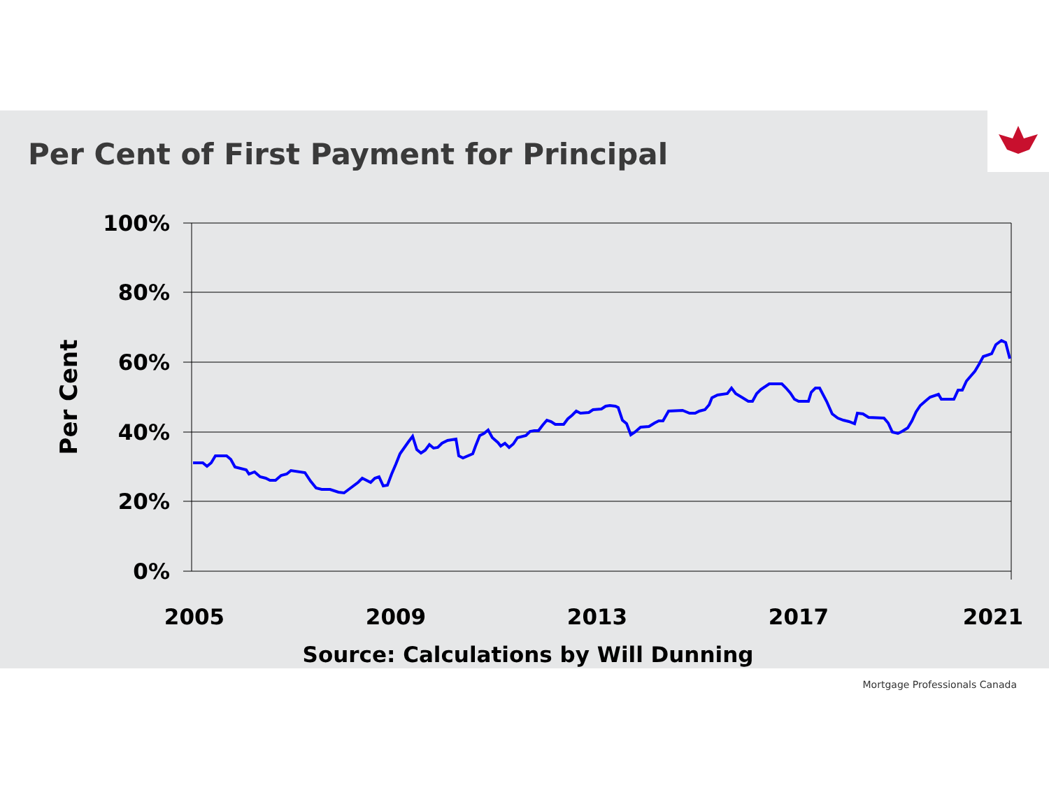Per Cent of First Payment for Principal
100%
80%
60%
40%
20%
0%
2005
2009
2013
2017
2021
Per Cent
Source: Calculations by Will Dunning
Mortgage Professionals Canada